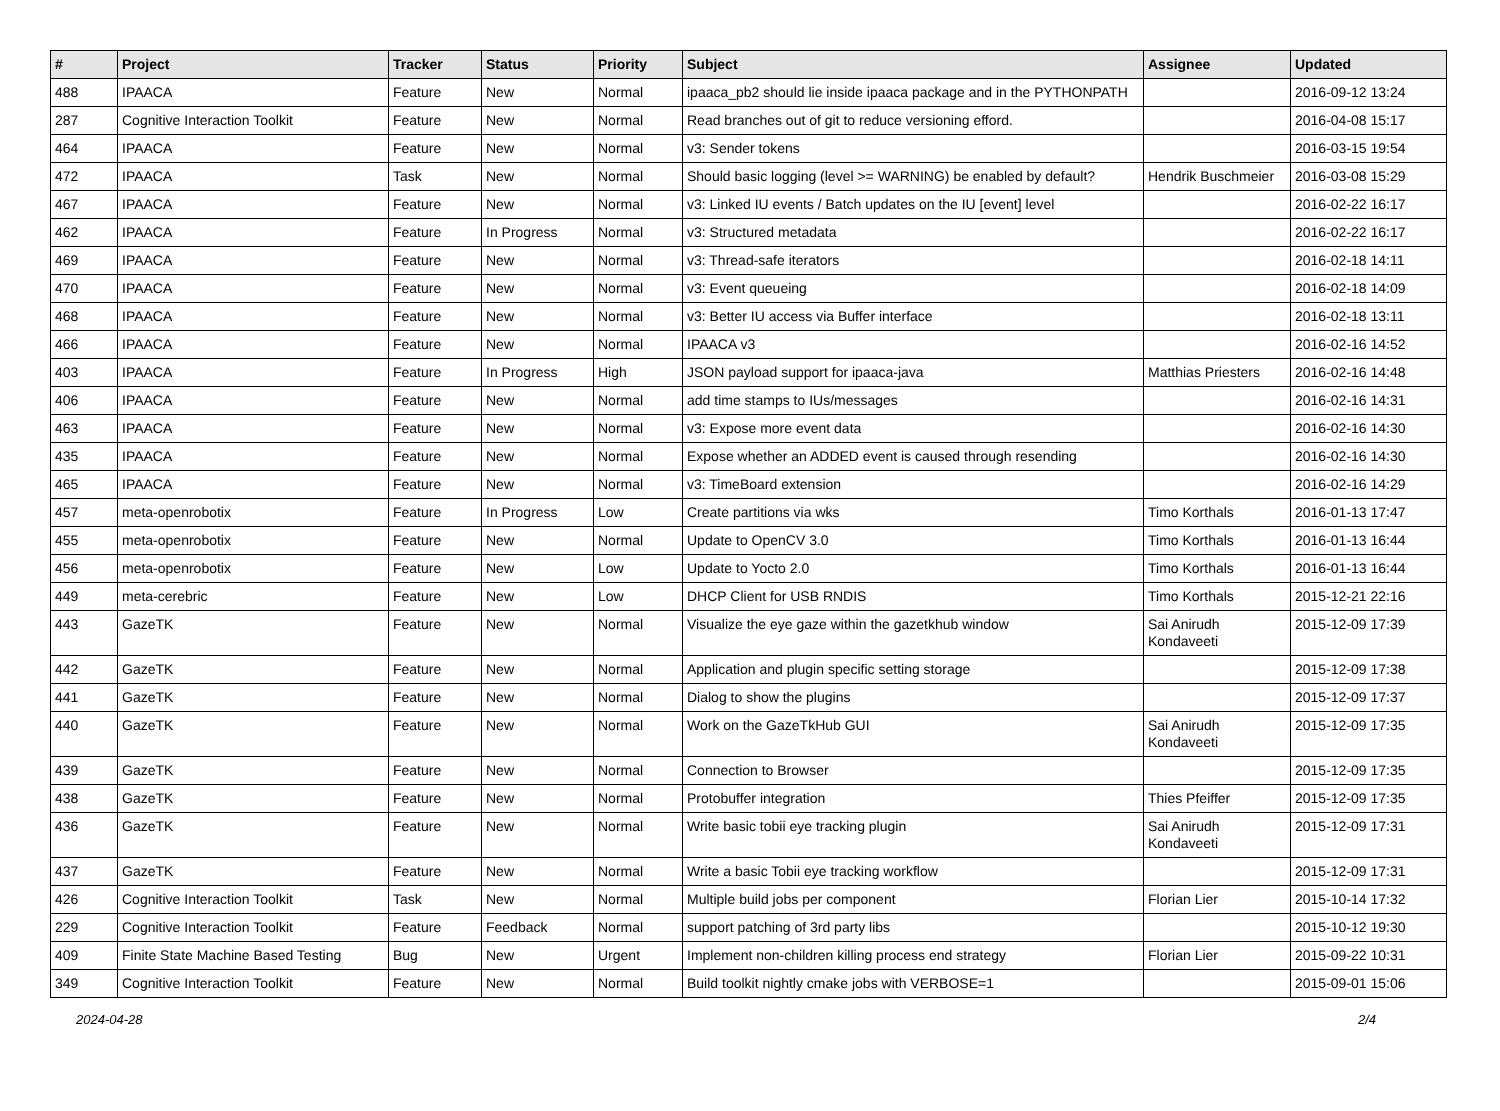| # | Project | Tracker | Status | Priority | Subject | Assignee | Updated |
| --- | --- | --- | --- | --- | --- | --- | --- |
| 488 | IPAACA | Feature | New | Normal | ipaaca_pb2 should lie inside ipaaca package and in the PYTHONPATH | | 2016-09-12 13:24 |
| 287 | Cognitive Interaction Toolkit | Feature | New | Normal | Read branches out of git to reduce versioning efford. | | 2016-04-08 15:17 |
| 464 | IPAACA | Feature | New | Normal | v3: Sender tokens | | 2016-03-15 19:54 |
| 472 | IPAACA | Task | New | Normal | Should basic logging (level >= WARNING) be enabled by default? | Hendrik Buschmeier | 2016-03-08 15:29 |
| 467 | IPAACA | Feature | New | Normal | v3: Linked IU events / Batch updates on the IU [event] level | | 2016-02-22 16:17 |
| 462 | IPAACA | Feature | In Progress | Normal | v3: Structured metadata | | 2016-02-22 16:17 |
| 469 | IPAACA | Feature | New | Normal | v3: Thread-safe iterators | | 2016-02-18 14:11 |
| 470 | IPAACA | Feature | New | Normal | v3: Event queueing | | 2016-02-18 14:09 |
| 468 | IPAACA | Feature | New | Normal | v3: Better IU access via Buffer interface | | 2016-02-18 13:11 |
| 466 | IPAACA | Feature | New | Normal | IPAACA v3 | | 2016-02-16 14:52 |
| 403 | IPAACA | Feature | In Progress | High | JSON payload support for ipaaca-java | Matthias Priesters | 2016-02-16 14:48 |
| 406 | IPAACA | Feature | New | Normal | add time stamps to IUs/messages | | 2016-02-16 14:31 |
| 463 | IPAACA | Feature | New | Normal | v3: Expose more event data | | 2016-02-16 14:30 |
| 435 | IPAACA | Feature | New | Normal | Expose whether an ADDED event is caused through resending | | 2016-02-16 14:30 |
| 465 | IPAACA | Feature | New | Normal | v3: TimeBoard extension | | 2016-02-16 14:29 |
| 457 | meta-openrobotix | Feature | In Progress | Low | Create partitions via wks | Timo Korthals | 2016-01-13 17:47 |
| 455 | meta-openrobotix | Feature | New | Normal | Update to OpenCV 3.0 | Timo Korthals | 2016-01-13 16:44 |
| 456 | meta-openrobotix | Feature | New | Low | Update to Yocto 2.0 | Timo Korthals | 2016-01-13 16:44 |
| 449 | meta-cerebric | Feature | New | Low | DHCP Client for USB RNDIS | Timo Korthals | 2015-12-21 22:16 |
| 443 | GazeTK | Feature | New | Normal | Visualize the eye gaze within the gazetkhub window | Sai Anirudh Kondaveeti | 2015-12-09 17:39 |
| 442 | GazeTK | Feature | New | Normal | Application and plugin specific setting storage | | 2015-12-09 17:38 |
| 441 | GazeTK | Feature | New | Normal | Dialog to show the plugins | | 2015-12-09 17:37 |
| 440 | GazeTK | Feature | New | Normal | Work on the GazeTkHub GUI | Sai Anirudh Kondaveeti | 2015-12-09 17:35 |
| 439 | GazeTK | Feature | New | Normal | Connection to Browser | | 2015-12-09 17:35 |
| 438 | GazeTK | Feature | New | Normal | Protobuffer integration | Thies Pfeiffer | 2015-12-09 17:35 |
| 436 | GazeTK | Feature | New | Normal | Write basic tobii eye tracking plugin | Sai Anirudh Kondaveeti | 2015-12-09 17:31 |
| 437 | GazeTK | Feature | New | Normal | Write a basic Tobii eye tracking workflow | | 2015-12-09 17:31 |
| 426 | Cognitive Interaction Toolkit | Task | New | Normal | Multiple build jobs per component | Florian Lier | 2015-10-14 17:32 |
| 229 | Cognitive Interaction Toolkit | Feature | Feedback | Normal | support patching of 3rd party libs | | 2015-10-12 19:30 |
| 409 | Finite State Machine Based Testing | Bug | New | Urgent | Implement non-children killing process end strategy | Florian Lier | 2015-09-22 10:31 |
| 349 | Cognitive Interaction Toolkit | Feature | New | Normal | Build toolkit nightly cmake jobs with VERBOSE=1 | | 2015-09-01 15:06 |
2024-04-28 2/4